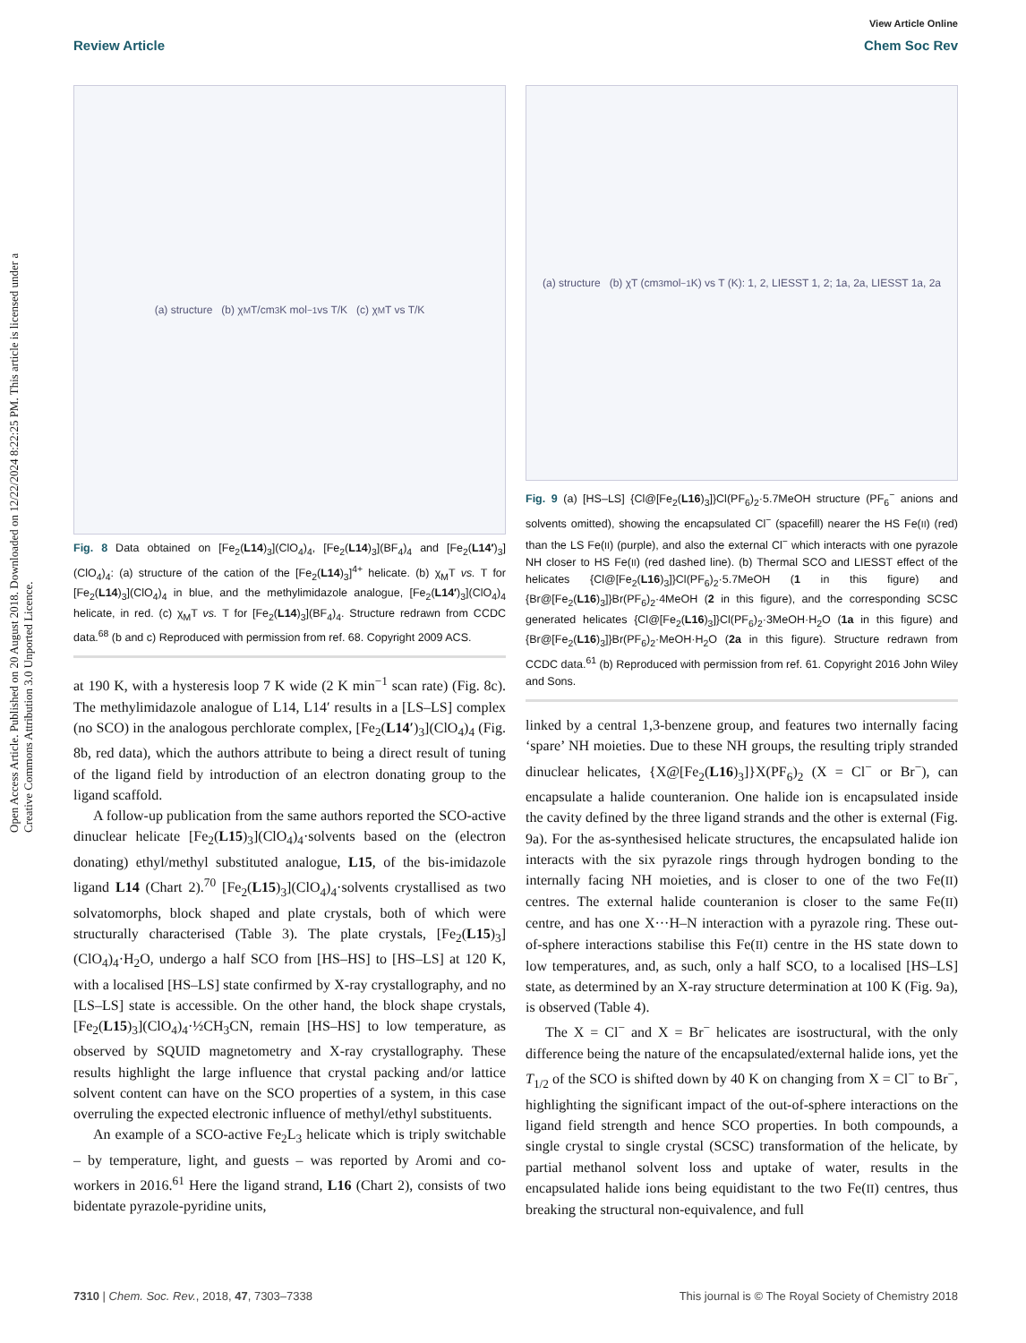Open Access Article. Published on 20 August 2018. Downloaded on 12/22/2024 8:22:25 PM. This article is licensed under a Creative Commons Attribution 3.0 Unported Licence.
View Article Online
Review Article Chem Soc Rev
(a) structure (b) χ<sub>M</sub>T/cm<sup>3</sup> K mol<sup>−1</sup> vs T/K (c) χ<sub>M</sub>T vs T/K
Fig. 8 Data obtained on [Fe<sub>2</sub>(L14)<sub>3</sub>](ClO<sub>4</sub>)<sub>4</sub>, [Fe<sub>2</sub>(L14)<sub>3</sub>](BF<sub>4</sub>)<sub>4</sub> and [Fe<sub>2</sub>(L14′)<sub>3</sub>](ClO<sub>4</sub>)<sub>4</sub>: (a) structure of the cation of the [Fe<sub>2</sub>(L14)<sub>3</sub>]<sup>4+</sup> helicate. (b) χ<sub>M</sub>T vs. T for [Fe<sub>2</sub>(L14)<sub>3</sub>](ClO<sub>4</sub>)<sub>4</sub> in blue, and the methylimidazole analogue, [Fe<sub>2</sub>(L14′)<sub>3</sub>](ClO<sub>4</sub>)<sub>4</sub> helicate, in red. (c) χ<sub>M</sub>T vs. T for [Fe<sub>2</sub>(L14)<sub>3</sub>](BF<sub>4</sub>)<sub>4</sub>. Structure redrawn from CCDC data.<sup>68</sup> (b and c) Reproduced with permission from ref. 68. Copyright 2009 ACS.
at 190 K, with a hysteresis loop 7 K wide (2 K min<sup>−1</sup> scan rate) (Fig. 8c). The methylimidazole analogue of L14, L14′ results in a [LS–LS] complex (no SCO) in the analogous perchlorate complex, [Fe<sub>2</sub>(L14′)<sub>3</sub>](ClO<sub>4</sub>)<sub>4</sub> (Fig. 8b, red data), which the authors attribute to being a direct result of tuning of the ligand field by introduction of an electron donating group to the ligand scaffold.
A follow-up publication from the same authors reported the SCO-active dinuclear helicate [Fe<sub>2</sub>(L15)<sub>3</sub>](ClO<sub>4</sub>)<sub>4</sub>·solvents based on the (electron donating) ethyl/methyl substituted analogue, L15, of the bis-imidazole ligand L14 (Chart 2).<sup>70</sup> [Fe<sub>2</sub>(L15)<sub>3</sub>](ClO<sub>4</sub>)<sub>4</sub>·solvents crystallised as two solvatomorphs, block shaped and plate crystals, both of which were structurally characterised (Table 3). The plate crystals, [Fe<sub>2</sub>(L15)<sub>3</sub>](ClO<sub>4</sub>)<sub>4</sub>·H<sub>2</sub>O, undergo a half SCO from [HS–HS] to [HS–LS] at 120 K, with a localised [HS–LS] state confirmed by X-ray crystallography, and no [LS–LS] state is accessible. On the other hand, the block shape crystals, [Fe<sub>2</sub>(L15)<sub>3</sub>](ClO<sub>4</sub>)<sub>4</sub>·½CH<sub>3</sub>CN, remain [HS–HS] to low temperature, as observed by SQUID magnetometry and X-ray crystallography. These results highlight the large influence that crystal packing and/or lattice solvent content can have on the SCO properties of a system, in this case overruling the expected electronic influence of methyl/ethyl substituents.
An example of a SCO-active Fe<sub>2</sub>L<sub>3</sub> helicate which is triply switchable – by temperature, light, and guests – was reported by Aromi and co-workers in 2016.<sup>61</sup> Here the ligand strand, L16 (Chart 2), consists of two bidentate pyrazole-pyridine units,
(a) structure (b) χT (cm<sup>3</sup>mol<sup>−1</sup>K) vs T (K): 1, 2, LIESST 1, 2; 1a, 2a, LIESST 1a, 2a
Fig. 9 (a) [HS–LS] {Cl@[Fe<sub>2</sub>(L16)<sub>3</sub>]}Cl(PF<sub>6</sub>)<sub>2</sub>·5.7MeOH structure (PF<sub>6</sub><sup>−</sup> anions and solvents omitted), showing the encapsulated Cl<sup>−</sup> (spacefill) nearer the HS Fe(II) (red) than the LS Fe(II) (purple), and also the external Cl<sup>−</sup> which interacts with one pyrazole NH closer to HS Fe(II) (red dashed line). (b) Thermal SCO and LIESST effect of the helicates {Cl@[Fe<sub>2</sub>(L16)<sub>3</sub>]}Cl(PF<sub>6</sub>)<sub>2</sub>·5.7MeOH (1 in this figure) and {Br@[Fe<sub>2</sub>(L16)<sub>3</sub>]}Br(PF<sub>6</sub>)<sub>2</sub>·4MeOH (2 in this figure), and the corresponding SCSC generated helicates {Cl@[Fe<sub>2</sub>(L16)<sub>3</sub>]}Cl(PF<sub>6</sub>)<sub>2</sub>·3MeOH·H<sub>2</sub>O (1a in this figure) and {Br@[Fe<sub>2</sub>(L16)<sub>3</sub>]}Br(PF<sub>6</sub>)<sub>2</sub>·MeOH·H<sub>2</sub>O (2a in this figure). Structure redrawn from CCDC data.<sup>61</sup> (b) Reproduced with permission from ref. 61. Copyright 2016 John Wiley and Sons.
linked by a central 1,3-benzene group, and features two internally facing ‘spare’ NH moieties. Due to these NH groups, the resulting triply stranded dinuclear helicates, {X@[Fe<sub>2</sub>(L16)<sub>3</sub>]}X(PF<sub>6</sub>)<sub>2</sub> (X = Cl<sup>−</sup> or Br<sup>−</sup>), can encapsulate a halide counteranion. One halide ion is encapsulated inside the cavity defined by the three ligand strands and the other is external (Fig. 9a). For the as-synthesised helicate structures, the encapsulated halide ion interacts with the six pyrazole rings through hydrogen bonding to the internally facing NH moieties, and is closer to one of the two Fe(II) centres. The external halide counteranion is closer to the same Fe(II) centre, and has one X···H–N interaction with a pyrazole ring. These out-of-sphere interactions stabilise this Fe(II) centre in the HS state down to low temperatures, and, as such, only a half SCO, to a localised [HS–LS] state, as determined by an X-ray structure determination at 100 K (Fig. 9a), is observed (Table 4).
The X = Cl<sup>−</sup> and X = Br<sup>−</sup> helicates are isostructural, with the only difference being the nature of the encapsulated/external halide ions, yet the T<sub>1/2</sub> of the SCO is shifted down by 40 K on changing from X = Cl<sup>−</sup> to Br<sup>−</sup>, highlighting the significant impact of the out-of-sphere interactions on the ligand field strength and hence SCO properties. In both compounds, a single crystal to single crystal (SCSC) transformation of the helicate, by partial methanol solvent loss and uptake of water, results in the encapsulated halide ions being equidistant to the two Fe(II) centres, thus breaking the structural non-equivalence, and full
7310 | Chem. Soc. Rev., 2018, 47, 7303–7338 This journal is © The Royal Society of Chemistry 2018